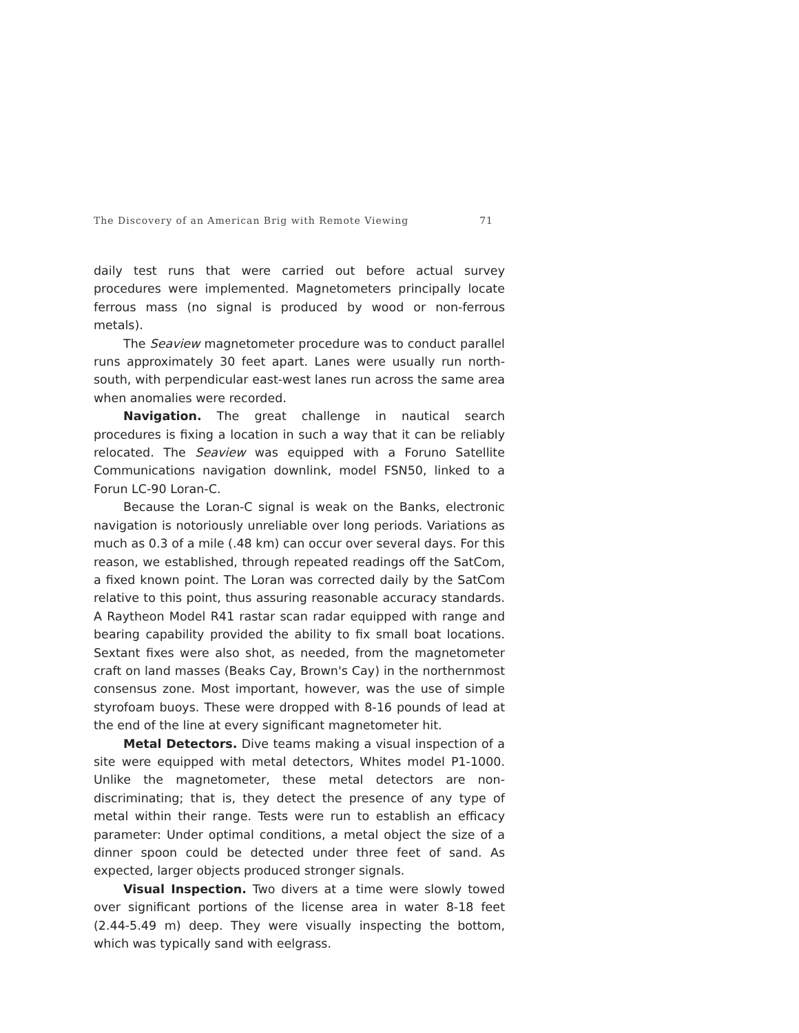The Discovery of an American Brig with Remote Viewing 71
daily test runs that were carried out before actual survey procedures were implemented. Magnetometers principally locate ferrous mass (no signal is produced by wood or non-ferrous metals).
The Seaview magnetometer procedure was to conduct parallel runs approximately 30 feet apart. Lanes were usually run north-south, with perpendicular east-west lanes run across the same area when anomalies were recorded.
Navigation. The great challenge in nautical search procedures is fixing a location in such a way that it can be reliably relocated. The Seaview was equipped with a Foruno Satellite Communications navigation downlink, model FSN50, linked to a Forun LC-90 Loran-C.
Because the Loran-C signal is weak on the Banks, electronic navigation is notoriously unreliable over long periods. Variations as much as 0.3 of a mile (.48 km) can occur over several days. For this reason, we established, through repeated readings off the SatCom, a fixed known point. The Loran was corrected daily by the SatCom relative to this point, thus assuring reasonable accuracy standards. A Raytheon Model R41 rastar scan radar equipped with range and bearing capability provided the ability to fix small boat locations. Sextant fixes were also shot, as needed, from the magnetometer craft on land masses (Beaks Cay, Brown's Cay) in the northernmost consensus zone. Most important, however, was the use of simple styrofoam buoys. These were dropped with 8-16 pounds of lead at the end of the line at every significant magnetometer hit.
Metal Detectors. Dive teams making a visual inspection of a site were equipped with metal detectors, Whites model P1-1000. Unlike the magnetometer, these metal detectors are non-discriminating; that is, they detect the presence of any type of metal within their range. Tests were run to establish an efficacy parameter: Under optimal conditions, a metal object the size of a dinner spoon could be detected under three feet of sand. As expected, larger objects produced stronger signals.
Visual Inspection. Two divers at a time were slowly towed over significant portions of the license area in water 8-18 feet (2.44-5.49 m) deep. They were visually inspecting the bottom, which was typically sand with eelgrass.